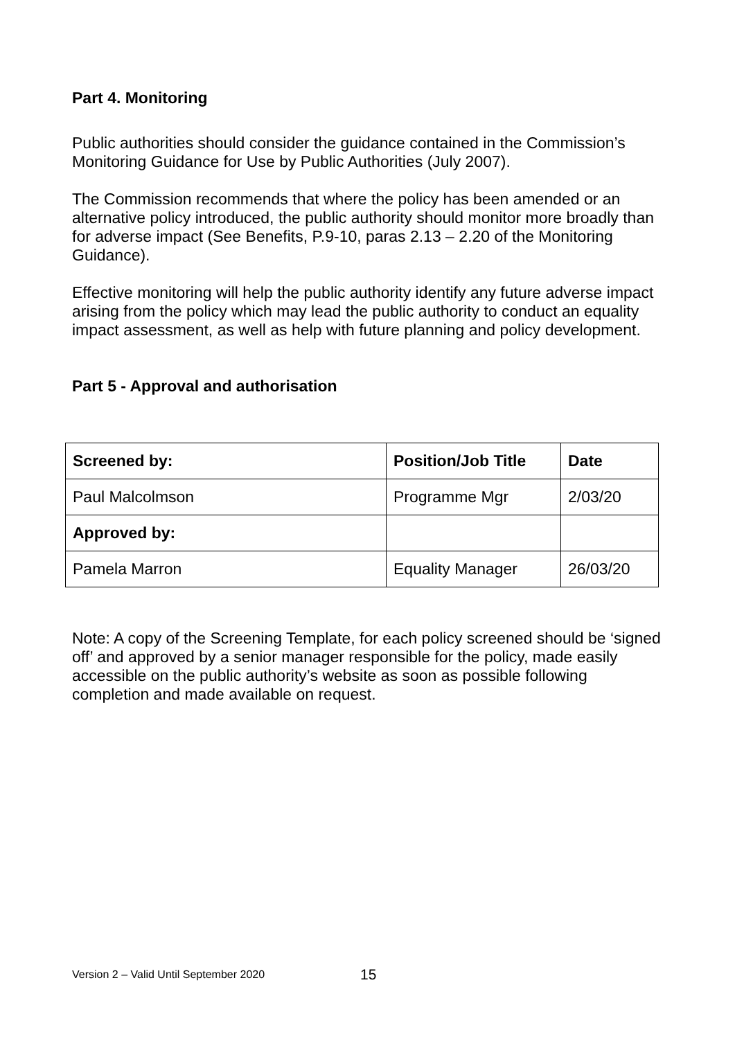Part 4. Monitoring
Public authorities should consider the guidance contained in the Commission’s Monitoring Guidance for Use by Public Authorities (July 2007).
The Commission recommends that where the policy has been amended or an alternative policy introduced, the public authority should monitor more broadly than for adverse impact (See Benefits, P.9-10, paras 2.13 – 2.20 of the Monitoring Guidance).
Effective monitoring will help the public authority identify any future adverse impact arising from the policy which may lead the public authority to conduct an equality impact assessment, as well as help with future planning and policy development.
Part 5 - Approval and authorisation
| Screened by: | Position/Job Title | Date |
| --- | --- | --- |
| Paul Malcolmson | Programme Mgr | 2/03/20 |
| Approved by: | | |
| Pamela Marron | Equality Manager | 26/03/20 |
Note: A copy of the Screening Template, for each policy screened should be ‘signed off’ and approved by a senior manager responsible for the policy, made easily accessible on the public authority’s website as soon as possible following completion and made available on request.
Version 2 – Valid Until September 2020
15